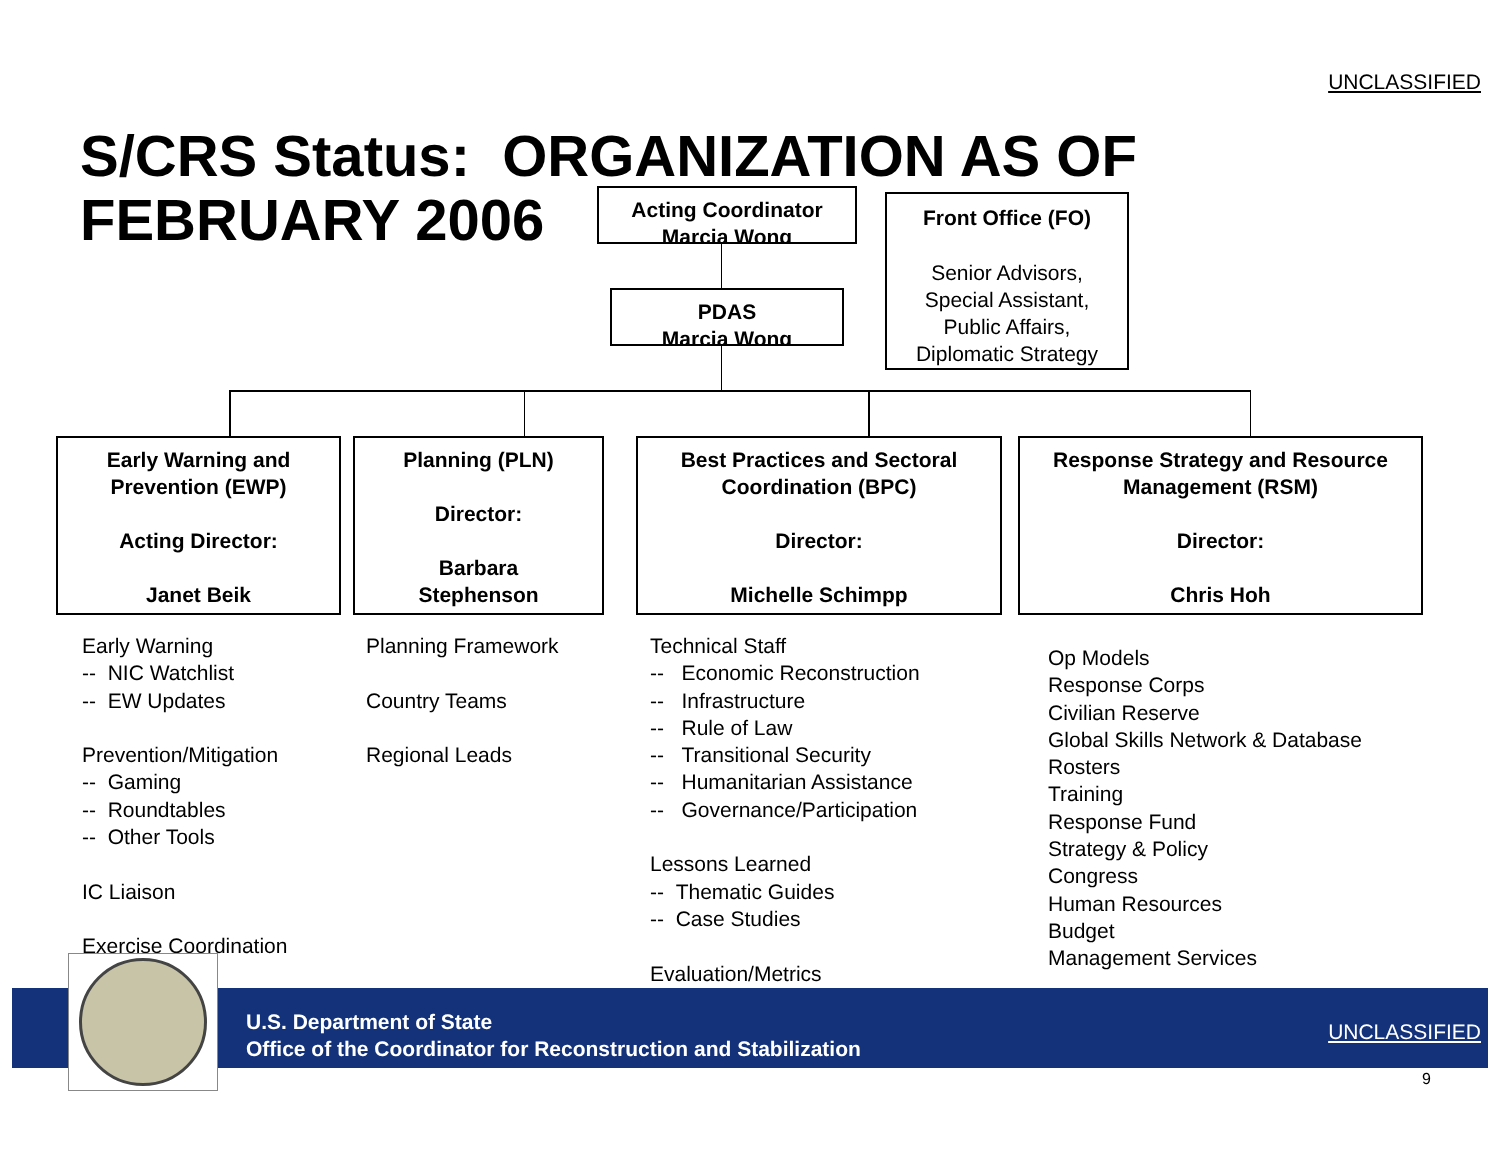UNCLASSIFIED
S/CRS Status: ORGANIZATION AS OF FEBRUARY 2006
Acting Coordinator
Marcia Wong
PDAS
Marcia Wong
Front Office (FO)
Senior Advisors,
Special Assistant,
Public Affairs,
Diplomatic Strategy
Early Warning and
Prevention (EWP)
Acting Director:
Janet Beik
Planning (PLN)
Director:
Barbara
Stephenson
Best Practices and Sectoral
Coordination (BPC)
Director:
Michelle Schimpp
Response Strategy and Resource
Management (RSM)
Director:
Chris Hoh
Early Warning
-- NIC Watchlist
-- EW Updates
Prevention/Mitigation
-- Gaming
-- Roundtables
-- Other Tools
IC Liaison
Exercise Coordination
Planning Framework
Country Teams
Regional Leads
Technical Staff
-- Economic Reconstruction
-- Infrastructure
-- Rule of Law
-- Transitional Security
-- Humanitarian Assistance
-- Governance/Participation
Lessons Learned
-- Thematic Guides
-- Case Studies
Evaluation/Metrics
Op Models
Response Corps
Civilian Reserve
Global Skills Network & Database
Rosters
Training
Response Fund
Strategy & Policy
Congress
Human Resources
Budget
Management Services
U.S. Department of State
Office of the Coordinator for Reconstruction and Stabilization
UNCLASSIFIED
9